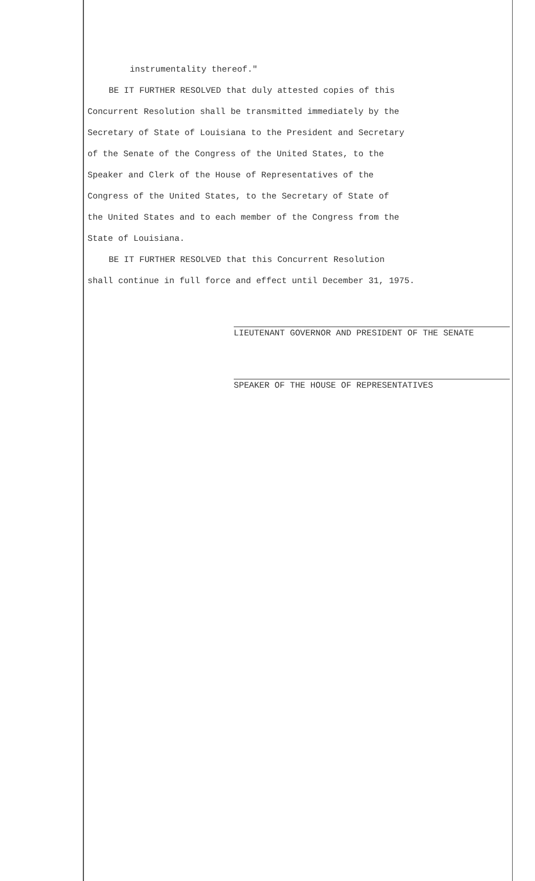instrumentality thereof."
BE IT FURTHER RESOLVED that duly attested copies of this
Concurrent Resolution shall be transmitted immediately by the
Secretary of State of Louisiana to the President and Secretary
of the Senate of the Congress of the United States, to the
Speaker and Clerk of the House of Representatives of the
Congress of the United States, to the Secretary of State of
the United States and to each member of the Congress from the
State of Louisiana.
BE IT FURTHER RESOLVED that this Concurrent Resolution
shall continue in full force and effect until December 31, 1975.
LIEUTENANT GOVERNOR AND PRESIDENT OF THE SENATE
SPEAKER OF THE HOUSE OF REPRESENTATIVES